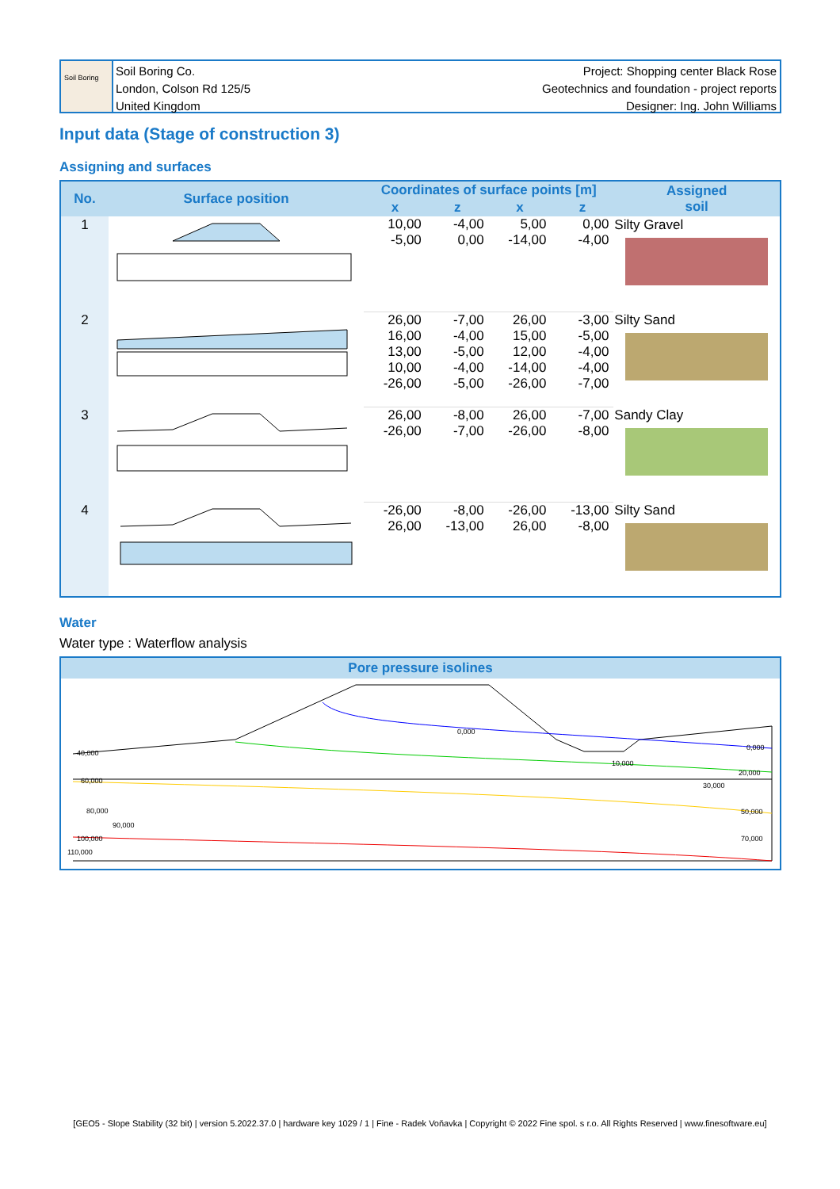Soil Boring
Soil Boring Co.
London, Colson Rd 125/5
United Kingdom
Project: Shopping center Black Rose
Geotechnics and foundation - project reports
Designer: Ing. John Williams
Input data (Stage of construction 3)
Assigning and surfaces
| No. | Surface position | Coordinates of surface points [m] | | | | Assigned soil |
| --- | --- | --- | --- | --- | --- | --- |
| | | x | z | x | z | |
| 1 | | 10,00 -5,00 | -4,00 0,00 | 5,00 -14,00 | 0,00 -4,00 | Silty Gravel |
| 2 | | 26,00 16,00 13,00 10,00 -26,00 | -7,00 -4,00 -5,00 -4,00 -5,00 | 26,00 15,00 12,00 -14,00 -26,00 | -3,00 -5,00 -4,00 -4,00 -7,00 | Silty Sand |
| 3 | | 26,00 -26,00 | -8,00 -7,00 | 26,00 -26,00 | -7,00 -8,00 | Sandy Clay |
| 4 | | -26,00 26,00 | -8,00 -13,00 | -26,00 26,00 | -13,00 -8,00 | Silty Sand |
Water
Water type : Waterflow analysis
Pore pressure isolines
0,000
0,000
40,000
10,000
20,000
60,000
30,000
80,000
50,000
90,000
100,000
70,000
110,000
[GEO5 - Slope Stability (32 bit) | version 5.2022.37.0 | hardware key 1029 / 1 | Fine - Radek Voňavka | Copyright © 2022 Fine spol. s r.o. All Rights Reserved | www.finesoftware.eu]